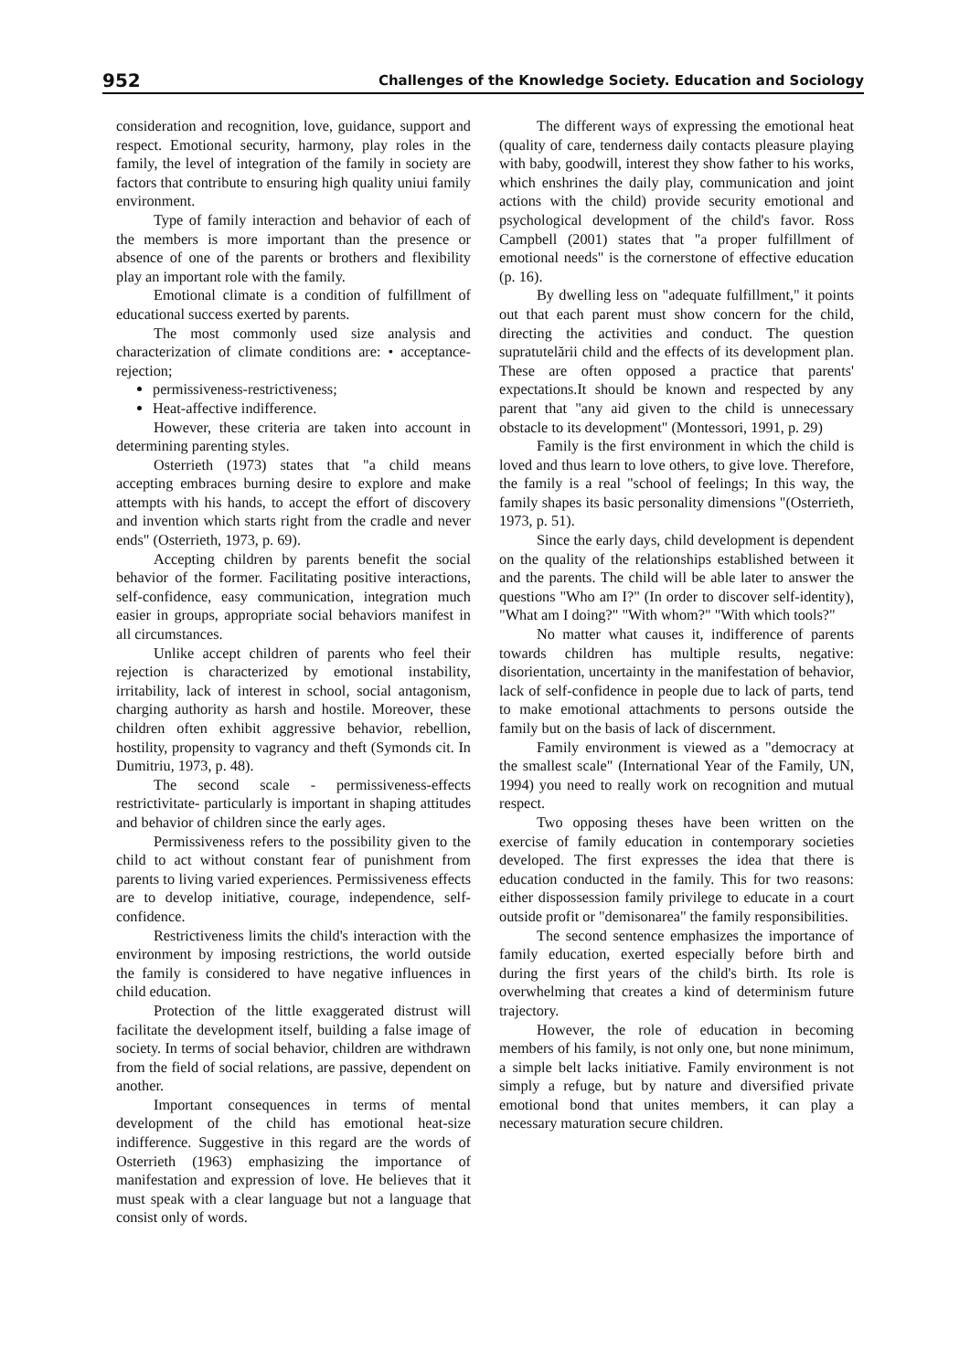952 Challenges of the Knowledge Society. Education and Sociology
consideration and recognition, love, guidance, support and respect. Emotional security, harmony, play roles in the family, the level of integration of the family in society are factors that contribute to ensuring high quality uniui family environment.
Type of family interaction and behavior of each of the members is more important than the presence or absence of one of the parents or brothers and flexibility play an important role with the family.
Emotional climate is a condition of fulfillment of educational success exerted by parents.
The most commonly used size analysis and characterization of climate conditions are: • acceptance-rejection;
permissiveness-restrictiveness;
Heat-affective indifference.
However, these criteria are taken into account in determining parenting styles.
Osterrieth (1973) states that "a child means accepting embraces burning desire to explore and make attempts with his hands, to accept the effort of discovery and invention which starts right from the cradle and never ends" (Osterrieth, 1973, p. 69).
Accepting children by parents benefit the social behavior of the former. Facilitating positive interactions, self-confidence, easy communication, integration much easier in groups, appropriate social behaviors manifest in all circumstances.
Unlike accept children of parents who feel their rejection is characterized by emotional instability, irritability, lack of interest in school, social antagonism, charging authority as harsh and hostile. Moreover, these children often exhibit aggressive behavior, rebellion, hostility, propensity to vagrancy and theft (Symonds cit. In Dumitriu, 1973, p. 48).
The second scale - permissiveness-effects restrictivitate- particularly is important in shaping attitudes and behavior of children since the early ages.
Permissiveness refers to the possibility given to the child to act without constant fear of punishment from parents to living varied experiences. Permissiveness effects are to develop initiative, courage, independence, self-confidence.
Restrictiveness limits the child's interaction with the environment by imposing restrictions, the world outside the family is considered to have negative influences in child education.
Protection of the little exaggerated distrust will facilitate the development itself, building a false image of society. In terms of social behavior, children are withdrawn from the field of social relations, are passive, dependent on another.
Important consequences in terms of mental development of the child has emotional heat-size indifference. Suggestive in this regard are the words of Osterrieth (1963) emphasizing the importance of manifestation and expression of love. He believes that it must speak with a clear language but not a language that consist only of words.
The different ways of expressing the emotional heat (quality of care, tenderness daily contacts pleasure playing with baby, goodwill, interest they show father to his works, which enshrines the daily play, communication and joint actions with the child) provide security emotional and psychological development of the child's favor. Ross Campbell (2001) states that "a proper fulfillment of emotional needs" is the cornerstone of effective education (p. 16).
By dwelling less on "adequate fulfillment," it points out that each parent must show concern for the child, directing the activities and conduct. The question supratutelării child and the effects of its development plan. These are often opposed a practice that parents' expectations.It should be known and respected by any parent that "any aid given to the child is unnecessary obstacle to its development" (Montessori, 1991, p. 29)
Family is the first environment in which the child is loved and thus learn to love others, to give love. Therefore, the family is a real "school of feelings; In this way, the family shapes its basic personality dimensions "(Osterrieth, 1973, p. 51).
Since the early days, child development is dependent on the quality of the relationships established between it and the parents. The child will be able later to answer the questions "Who am I?" (In order to discover self-identity), "What am I doing?" "With whom?" "With which tools?"
No matter what causes it, indifference of parents towards children has multiple results, negative: disorientation, uncertainty in the manifestation of behavior, lack of self-confidence in people due to lack of parts, tend to make emotional attachments to persons outside the family but on the basis of lack of discernment.
Family environment is viewed as a "democracy at the smallest scale" (International Year of the Family, UN, 1994) you need to really work on recognition and mutual respect.
Two opposing theses have been written on the exercise of family education in contemporary societies developed. The first expresses the idea that there is education conducted in the family. This for two reasons: either dispossession family privilege to educate in a court outside profit or "demisonarea" the family responsibilities.
The second sentence emphasizes the importance of family education, exerted especially before birth and during the first years of the child's birth. Its role is overwhelming that creates a kind of determinism future trajectory.
However, the role of education in becoming members of his family, is not only one, but none minimum, a simple belt lacks initiative. Family environment is not simply a refuge, but by nature and diversified private emotional bond that unites members, it can play a necessary maturation secure children.